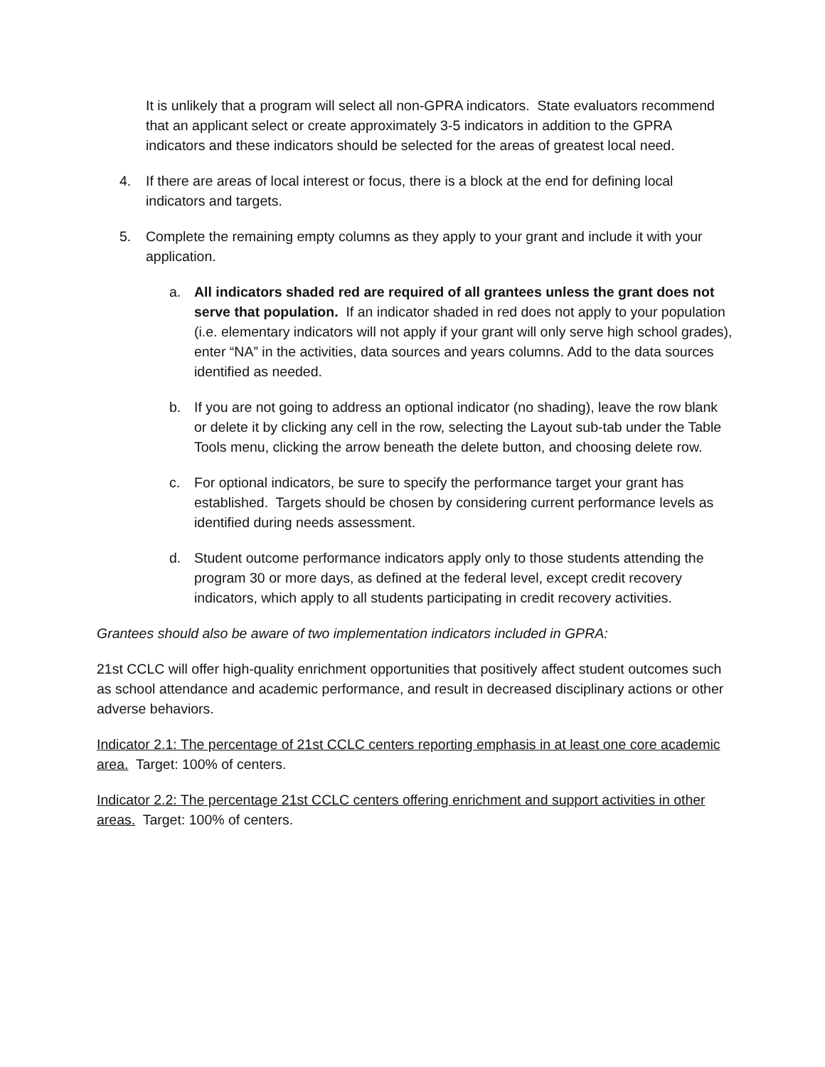It is unlikely that a program will select all non-GPRA indicators. State evaluators recommend that an applicant select or create approximately 3-5 indicators in addition to the GPRA indicators and these indicators should be selected for the areas of greatest local need.
4. If there are areas of local interest or focus, there is a block at the end for defining local indicators and targets.
5. Complete the remaining empty columns as they apply to your grant and include it with your application.
a. All indicators shaded red are required of all grantees unless the grant does not serve that population. If an indicator shaded in red does not apply to your population (i.e. elementary indicators will not apply if your grant will only serve high school grades), enter “NA” in the activities, data sources and years columns. Add to the data sources identified as needed.
b. If you are not going to address an optional indicator (no shading), leave the row blank or delete it by clicking any cell in the row, selecting the Layout sub-tab under the Table Tools menu, clicking the arrow beneath the delete button, and choosing delete row.
c. For optional indicators, be sure to specify the performance target your grant has established. Targets should be chosen by considering current performance levels as identified during needs assessment.
d. Student outcome performance indicators apply only to those students attending the program 30 or more days, as defined at the federal level, except credit recovery indicators, which apply to all students participating in credit recovery activities.
Grantees should also be aware of two implementation indicators included in GPRA:
21st CCLC will offer high-quality enrichment opportunities that positively affect student outcomes such as school attendance and academic performance, and result in decreased disciplinary actions or other adverse behaviors.
Indicator 2.1: The percentage of 21st CCLC centers reporting emphasis in at least one core academic area. Target: 100% of centers.
Indicator 2.2: The percentage 21st CCLC centers offering enrichment and support activities in other areas. Target: 100% of centers.